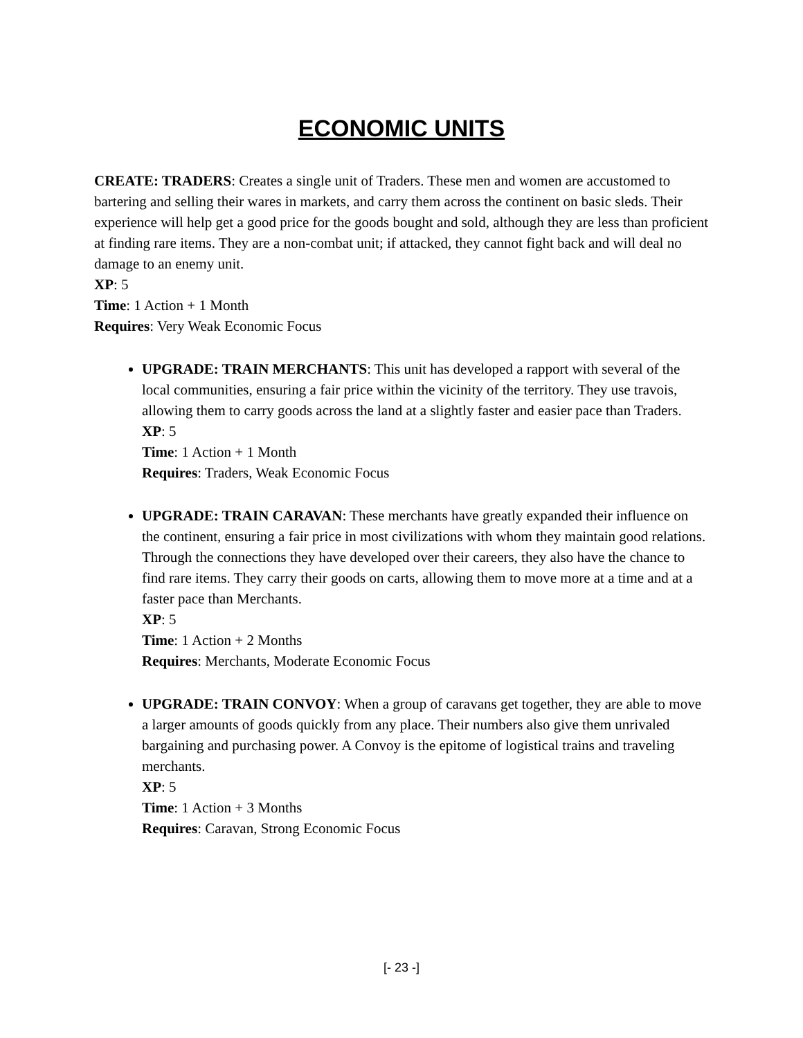ECONOMIC UNITS
CREATE: TRADERS: Creates a single unit of Traders. These men and women are accustomed to bartering and selling their wares in markets, and carry them across the continent on basic sleds. Their experience will help get a good price for the goods bought and sold, although they are less than proficient at finding rare items. They are a non-combat unit; if attacked, they cannot fight back and will deal no damage to an enemy unit.
XP: 5
Time: 1 Action + 1 Month
Requires: Very Weak Economic Focus
UPGRADE: TRAIN MERCHANTS: This unit has developed a rapport with several of the local communities, ensuring a fair price within the vicinity of the territory. They use travois, allowing them to carry goods across the land at a slightly faster and easier pace than Traders.
XP: 5
Time: 1 Action + 1 Month
Requires: Traders, Weak Economic Focus
UPGRADE: TRAIN CARAVAN: These merchants have greatly expanded their influence on the continent, ensuring a fair price in most civilizations with whom they maintain good relations. Through the connections they have developed over their careers, they also have the chance to find rare items. They carry their goods on carts, allowing them to move more at a time and at a faster pace than Merchants.
XP: 5
Time: 1 Action + 2 Months
Requires: Merchants, Moderate Economic Focus
UPGRADE: TRAIN CONVOY: When a group of caravans get together, they are able to move a larger amounts of goods quickly from any place. Their numbers also give them unrivaled bargaining and purchasing power. A Convoy is the epitome of logistical trains and traveling merchants.
XP: 5
Time: 1 Action + 3 Months
Requires: Caravan, Strong Economic Focus
[- 23 -]